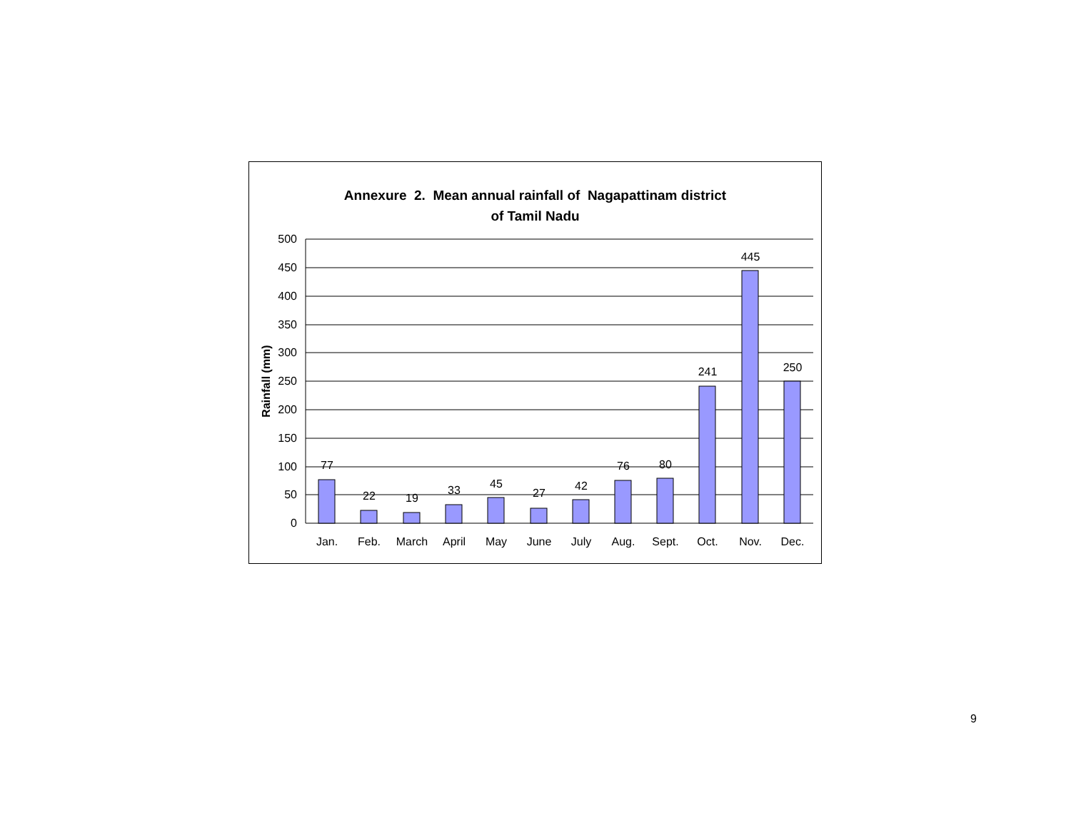Annexure 2. Mean annual rainfall of Nagapattinam district
of Tamil Nadu
500
450
400
350
300
250
200
150
100
50
0
77
22
19
33
45
27
42
76
80
241
445
250
Jan.
Feb.
March
April
May
June
July
Aug.
Sept.
Oct.
Nov.
Dec.
Rainfall (mm)
9